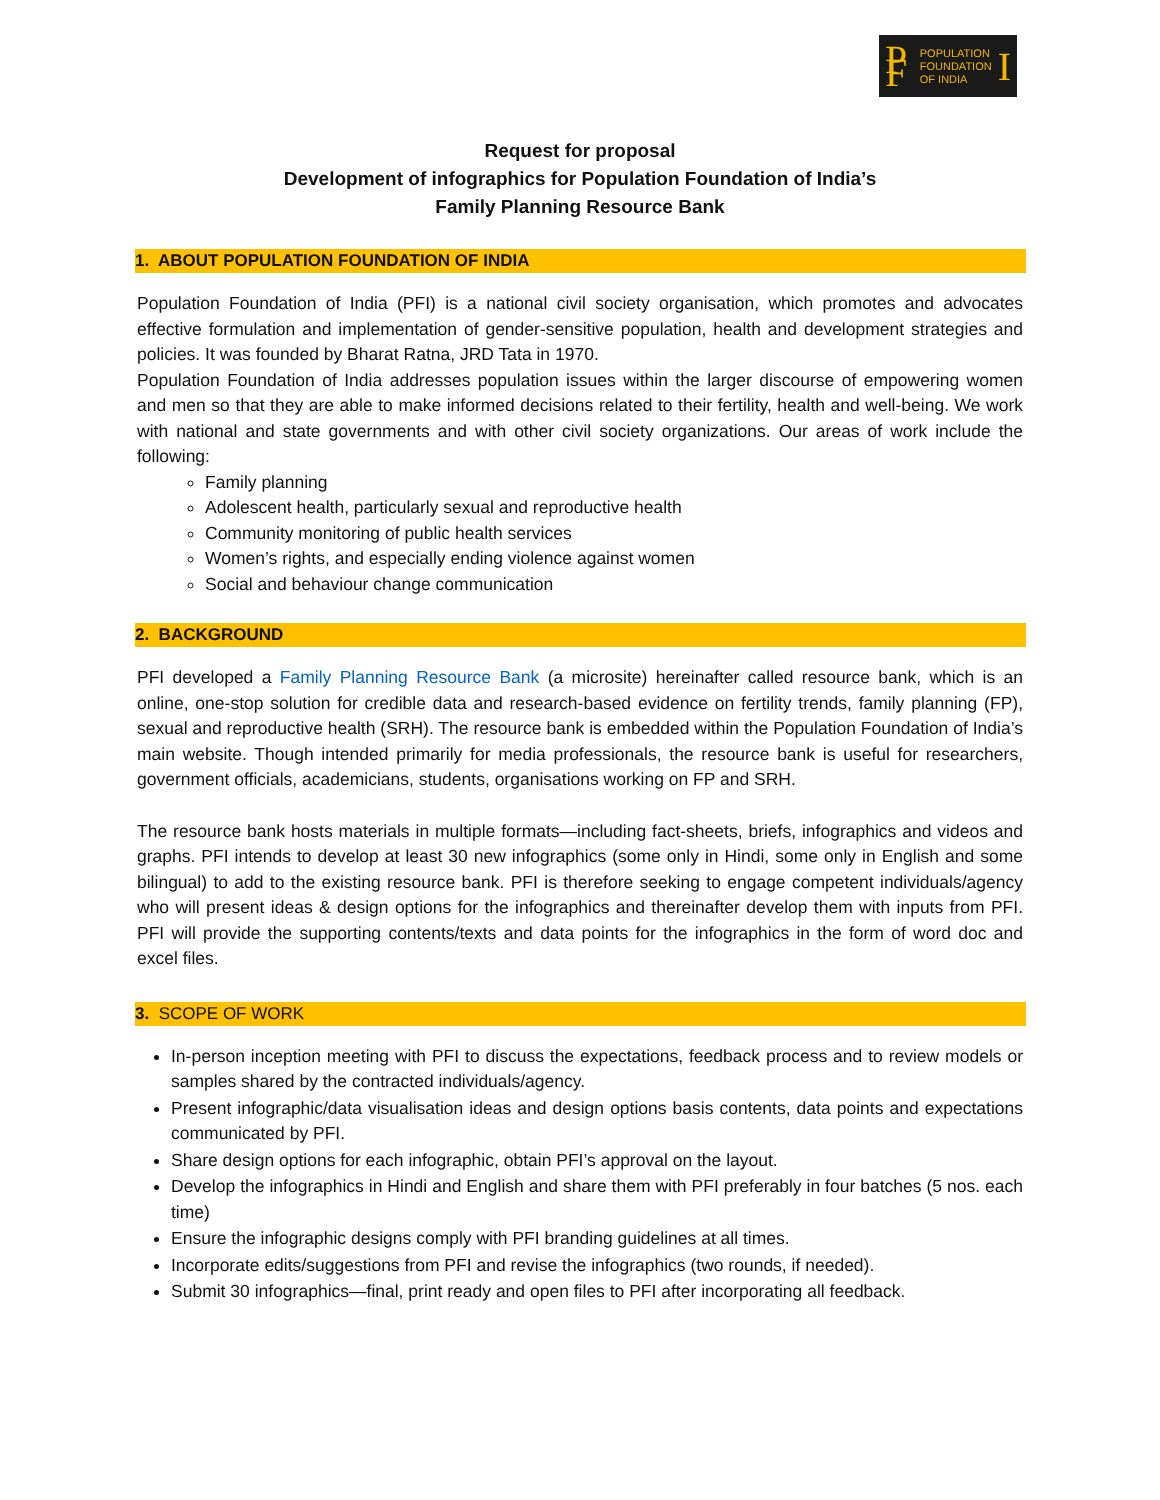P F POPULATION
FOUNDATION
OF INDIA I
Request for proposal
Development of infographics for Population Foundation of India’s
Family Planning Resource Bank
1. ABOUT POPULATION FOUNDATION OF INDIA
Population Foundation of India (PFI) is a national civil society organisation, which promotes and advocates effective formulation and implementation of gender-sensitive population, health and development strategies and policies. It was founded by Bharat Ratna, JRD Tata in 1970.
Population Foundation of India addresses population issues within the larger discourse of empowering women and men so that they are able to make informed decisions related to their fertility, health and well-being. We work with national and state governments and with other civil society organizations. Our areas of work include the following:
Family planning
Adolescent health, particularly sexual and reproductive health
Community monitoring of public health services
Women’s rights, and especially ending violence against women
Social and behaviour change communication
2. BACKGROUND
PFI developed a Family Planning Resource Bank (a microsite) hereinafter called resource bank, which is an online, one-stop solution for credible data and research-based evidence on fertility trends, family planning (FP), sexual and reproductive health (SRH). The resource bank is embedded within the Population Foundation of India’s main website. Though intended primarily for media professionals, the resource bank is useful for researchers, government officials, academicians, students, organisations working on FP and SRH.
The resource bank hosts materials in multiple formats—including fact-sheets, briefs, infographics and videos and graphs. PFI intends to develop at least 30 new infographics (some only in Hindi, some only in English and some bilingual) to add to the existing resource bank. PFI is therefore seeking to engage competent individuals/agency who will present ideas & design options for the infographics and thereinafter develop them with inputs from PFI. PFI will provide the supporting contents/texts and data points for the infographics in the form of word doc and excel files.
3. SCOPE OF WORK
In-person inception meeting with PFI to discuss the expectations, feedback process and to review models or samples shared by the contracted individuals/agency.
Present infographic/data visualisation ideas and design options basis contents, data points and expectations communicated by PFI.
Share design options for each infographic, obtain PFI’s approval on the layout.
Develop the infographics in Hindi and English and share them with PFI preferably in four batches (5 nos. each time)
Ensure the infographic designs comply with PFI branding guidelines at all times.
Incorporate edits/suggestions from PFI and revise the infographics (two rounds, if needed).
Submit 30 infographics—final, print ready and open files to PFI after incorporating all feedback.